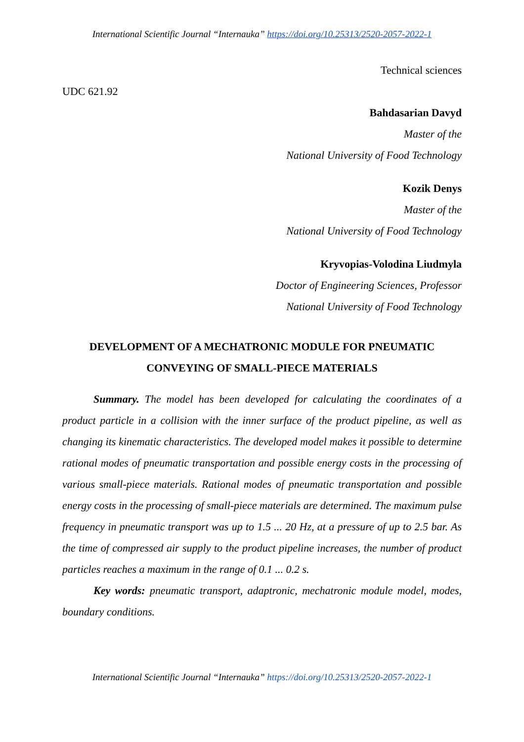International Scientific Journal “Internauka” https://doi.org/10.25313/2520-2057-2022-1
Technical sciences
UDC 621.92
Bahdasarian Davyd
Master of the
National University of Food Technology
Kozik Denys
Master of the
National University of Food Technology
Kryvopias-Volodina Liudmyla
Doctor of Engineering Sciences, Professor
National University of Food Technology
DEVELOPMENT OF A MECHATRONIC MODULE FOR PNEUMATIC CONVEYING OF SMALL-PIECE MATERIALS
Summary. The model has been developed for calculating the coordinates of a product particle in a collision with the inner surface of the product pipeline, as well as changing its kinematic characteristics. The developed model makes it possible to determine rational modes of pneumatic transportation and possible energy costs in the processing of various small-piece materials. Rational modes of pneumatic transportation and possible energy costs in the processing of small-piece materials are determined. The maximum pulse frequency in pneumatic transport was up to 1.5 ... 20 Hz, at a pressure of up to 2.5 bar. As the time of compressed air supply to the product pipeline increases, the number of product particles reaches a maximum in the range of 0.1 ... 0.2 s.
Key words: pneumatic transport, adaptronic, mechatronic module model, modes, boundary conditions.
International Scientific Journal “Internauka” https://doi.org/10.25313/2520-2057-2022-1